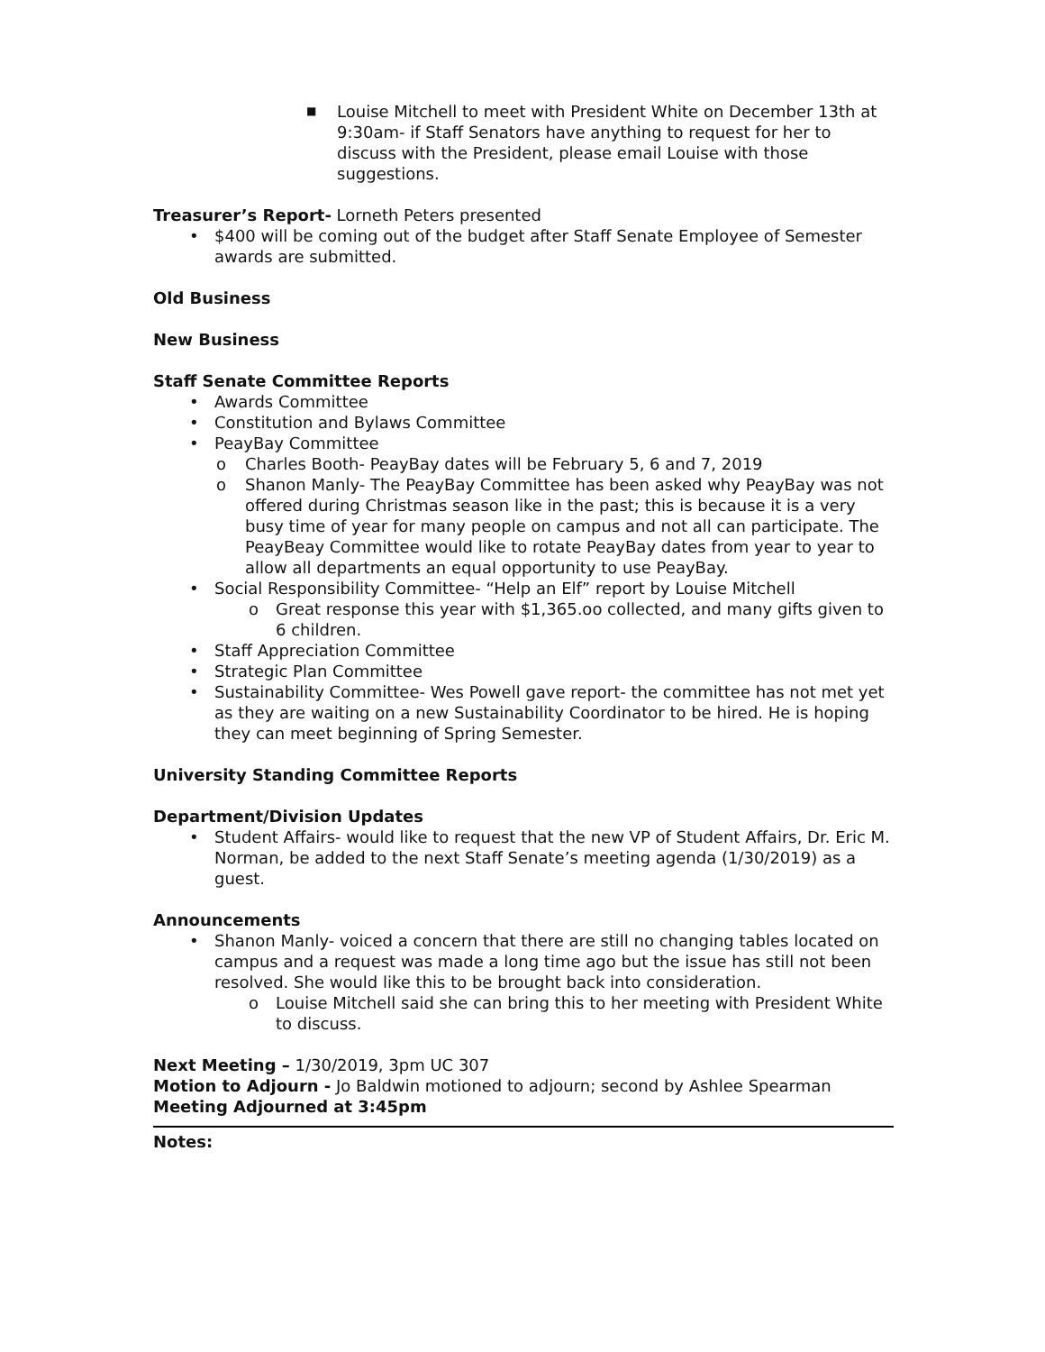■ Louise Mitchell to meet with President White on December 13th at 9:30am- if Staff Senators have anything to request for her to discuss with the President, please email Louise with those suggestions.
Treasurer’s Report- Lorneth Peters presented
• $400 will be coming out of the budget after Staff Senate Employee of Semester awards are submitted.
Old Business
New Business
Staff Senate Committee Reports
• Awards Committee
• Constitution and Bylaws Committee
• PeayBay Committee
o Charles Booth- PeayBay dates will be February 5, 6 and 7, 2019
o Shanon Manly- The PeayBay Committee has been asked why PeayBay was not offered during Christmas season like in the past; this is because it is a very busy time of year for many people on campus and not all can participate. The PeayBeay Committee would like to rotate PeayBay dates from year to year to allow all departments an equal opportunity to use PeayBay.
• Social Responsibility Committee- “Help an Elf” report by Louise Mitchell
o Great response this year with $1,365.oo collected, and many gifts given to 6 children.
• Staff Appreciation Committee
• Strategic Plan Committee
• Sustainability Committee- Wes Powell gave report- the committee has not met yet as they are waiting on a new Sustainability Coordinator to be hired. He is hoping they can meet beginning of Spring Semester.
University Standing Committee Reports
Department/Division Updates
• Student Affairs- would like to request that the new VP of Student Affairs, Dr. Eric M. Norman, be added to the next Staff Senate’s meeting agenda (1/30/2019) as a guest.
Announcements
• Shanon Manly- voiced a concern that there are still no changing tables located on campus and a request was made a long time ago but the issue has still not been resolved. She would like this to be brought back into consideration.
o Louise Mitchell said she can bring this to her meeting with President White to discuss.
Next Meeting – 1/30/2019, 3pm UC 307
Motion to Adjourn - Jo Baldwin motioned to adjourn; second by Ashlee Spearman
Meeting Adjourned at 3:45pm
Notes: